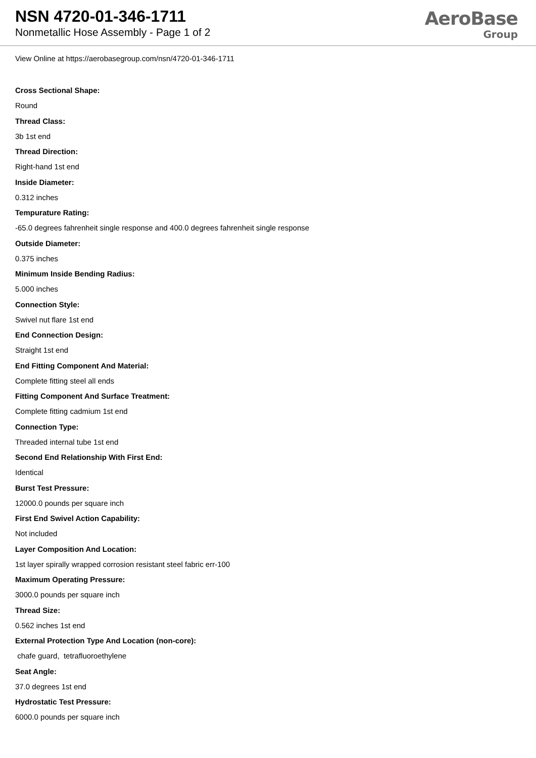NSN 4720-01-346-1711
Nonmetallic Hose Assembly - Page 1 of 2
AeroBase
Group
View Online at https://aerobasegroup.com/nsn/4720-01-346-1711
Cross Sectional Shape:
Round
Thread Class:
3b 1st end
Thread Direction:
Right-hand 1st end
Inside Diameter:
0.312 inches
Tempurature Rating:
-65.0 degrees fahrenheit single response and 400.0 degrees fahrenheit single response
Outside Diameter:
0.375 inches
Minimum Inside Bending Radius:
5.000 inches
Connection Style:
Swivel nut flare 1st end
End Connection Design:
Straight 1st end
End Fitting Component And Material:
Complete fitting steel all ends
Fitting Component And Surface Treatment:
Complete fitting cadmium 1st end
Connection Type:
Threaded internal tube 1st end
Second End Relationship With First End:
Identical
Burst Test Pressure:
12000.0 pounds per square inch
First End Swivel Action Capability:
Not included
Layer Composition And Location:
1st layer spirally wrapped corrosion resistant steel fabric err-100
Maximum Operating Pressure:
3000.0 pounds per square inch
Thread Size:
0.562 inches 1st end
External Protection Type And Location (non-core):
chafe guard, tetrafluoroethylene
Seat Angle:
37.0 degrees 1st end
Hydrostatic Test Pressure:
6000.0 pounds per square inch